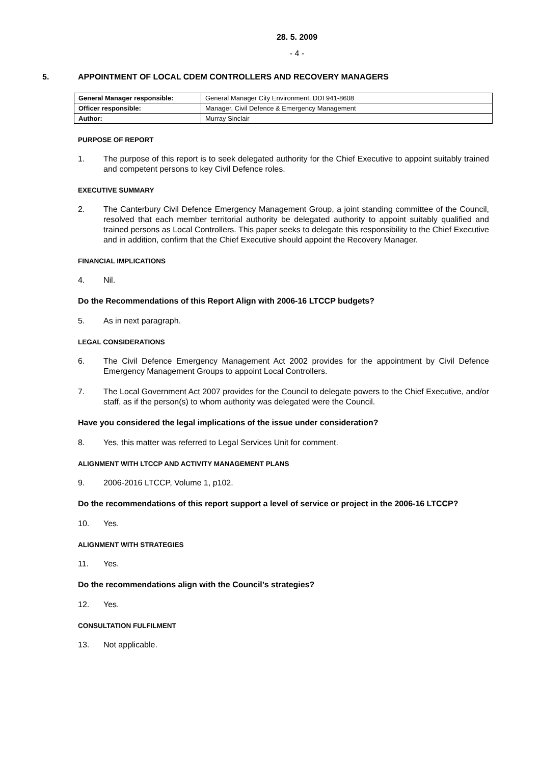28. 5. 2009
- 4 -
5. APPOINTMENT OF LOCAL CDEM CONTROLLERS AND RECOVERY MANAGERS
| General Manager responsible: | General Manager City Environment, DDI 941-8608 |
| Officer responsible: | Manager, Civil Defence & Emergency Management |
| Author: | Murray Sinclair |
PURPOSE OF REPORT
1. The purpose of this report is to seek delegated authority for the Chief Executive to appoint suitably trained and competent persons to key Civil Defence roles.
EXECUTIVE SUMMARY
2. The Canterbury Civil Defence Emergency Management Group, a joint standing committee of the Council, resolved that each member territorial authority be delegated authority to appoint suitably qualified and trained persons as Local Controllers. This paper seeks to delegate this responsibility to the Chief Executive and in addition, confirm that the Chief Executive should appoint the Recovery Manager.
FINANCIAL IMPLICATIONS
4. Nil.
Do the Recommendations of this Report Align with 2006-16 LTCCP budgets?
5. As in next paragraph.
LEGAL CONSIDERATIONS
6. The Civil Defence Emergency Management Act 2002 provides for the appointment by Civil Defence Emergency Management Groups to appoint Local Controllers.
7. The Local Government Act 2007 provides for the Council to delegate powers to the Chief Executive, and/or staff, as if the person(s) to whom authority was delegated were the Council.
Have you considered the legal implications of the issue under consideration?
8. Yes, this matter was referred to Legal Services Unit for comment.
ALIGNMENT WITH LTCCP AND ACTIVITY MANAGEMENT PLANS
9. 2006-2016 LTCCP, Volume 1, p102.
Do the recommendations of this report support a level of service or project in the 2006-16 LTCCP?
10. Yes.
ALIGNMENT WITH STRATEGIES
11. Yes.
Do the recommendations align with the Council’s strategies?
12. Yes.
CONSULTATION FULFILMENT
13. Not applicable.